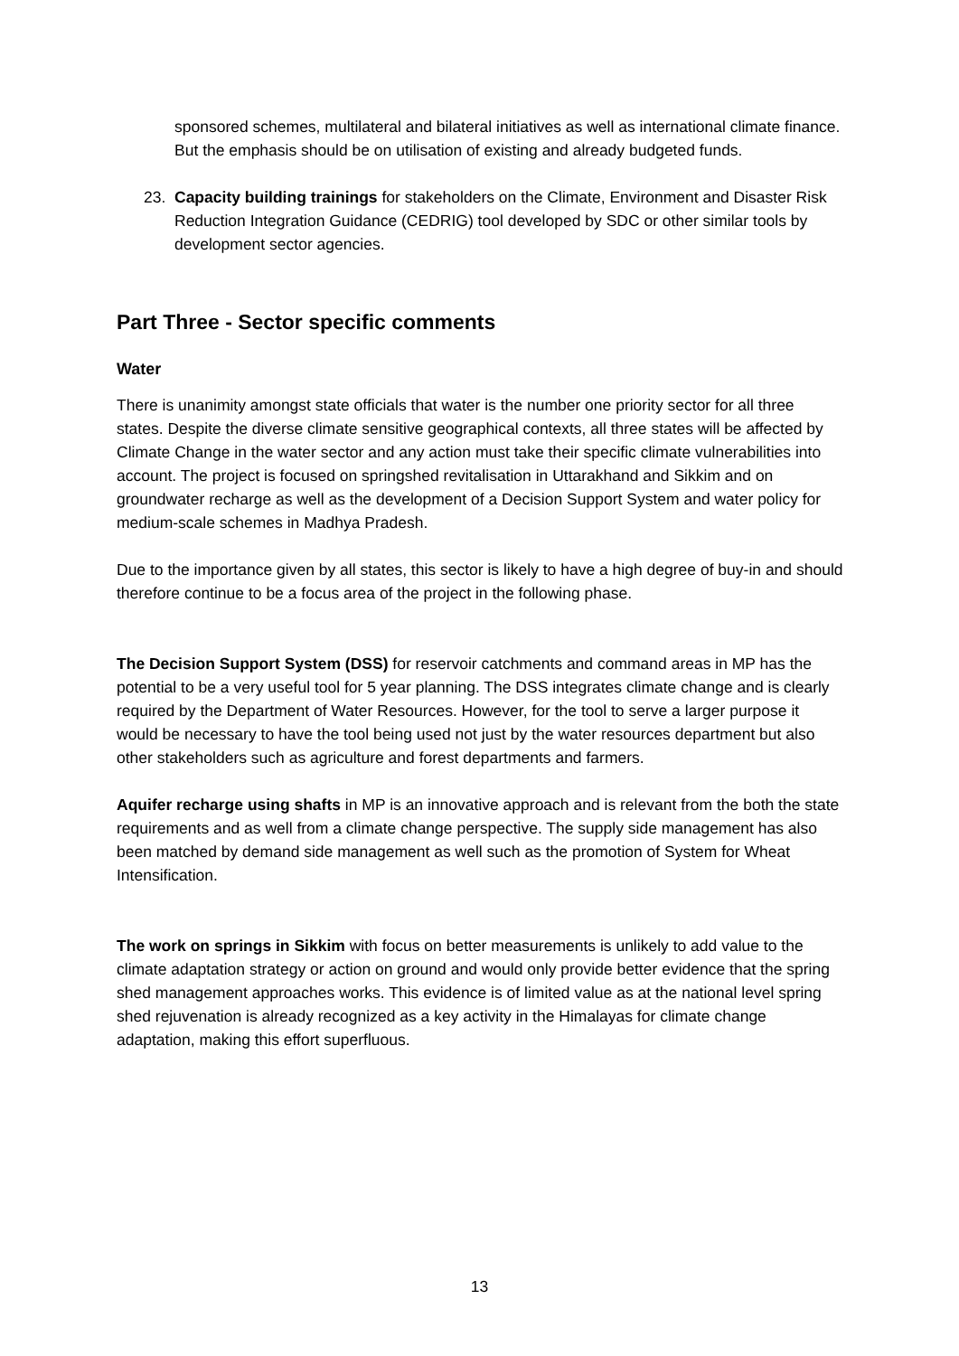sponsored schemes, multilateral and bilateral initiatives as well as international climate finance. But the emphasis should be on utilisation of existing and already budgeted funds.
23. Capacity building trainings for stakeholders on the Climate, Environment and Disaster Risk Reduction Integration Guidance (CEDRIG) tool developed by SDC or other similar tools by development sector agencies.
Part Three - Sector specific comments
Water
There is unanimity amongst state officials that water is the number one priority sector for all three states. Despite the diverse climate sensitive geographical contexts, all three states will be affected by Climate Change in the water sector and any action must take their specific climate vulnerabilities into account. The project is focused on springshed revitalisation in Uttarakhand and Sikkim and on groundwater recharge as well as the development of a Decision Support System and water policy for medium-scale schemes in Madhya Pradesh.
Due to the importance given by all states, this sector is likely to have a high degree of buy-in and should therefore continue to be a focus area of the project in the following phase.
The Decision Support System (DSS) for reservoir catchments and command areas in MP has the potential to be a very useful tool for 5 year planning. The DSS integrates climate change and is clearly required by the Department of Water Resources. However, for the tool to serve a larger purpose it would be necessary to have the tool being used not just by the water resources department but also other stakeholders such as agriculture and forest departments and farmers.
Aquifer recharge using shafts in MP is an innovative approach and is relevant from the both the state requirements and as well from a climate change perspective. The supply side management has also been matched by demand side management as well such as the promotion of System for Wheat Intensification.
The work on springs in Sikkim with focus on better measurements is unlikely to add value to the climate adaptation strategy or action on ground and would only provide better evidence that the spring shed management approaches works. This evidence is of limited value as at the national level spring shed rejuvenation is already recognized as a key activity in the Himalayas for climate change adaptation, making this effort superfluous.
13